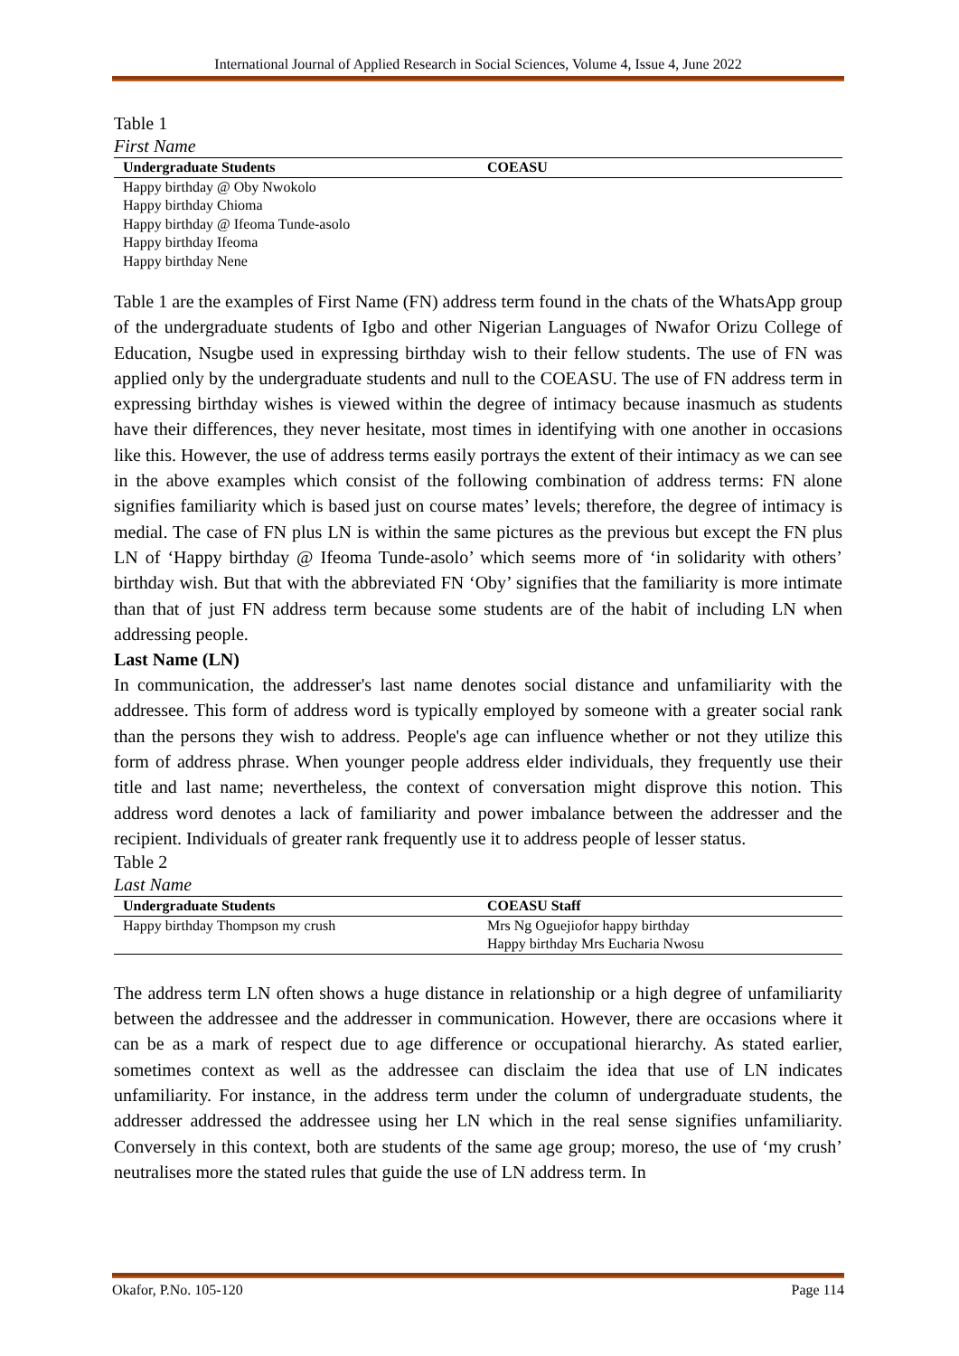International Journal of Applied Research in Social Sciences, Volume 4, Issue 4, June 2022
Table 1
First Name
| Undergraduate Students | COEASU |
| --- | --- |
| Happy birthday @ Oby Nwokolo | |
| Happy birthday Chioma | |
| Happy birthday @ Ifeoma Tunde-asolo | |
| Happy birthday Ifeoma | |
| Happy birthday Nene | |
Table 1 are the examples of First Name (FN) address term found in the chats of the WhatsApp group of the undergraduate students of Igbo and other Nigerian Languages of Nwafor Orizu College of Education, Nsugbe used in expressing birthday wish to their fellow students. The use of FN was applied only by the undergraduate students and null to the COEASU. The use of FN address term in expressing birthday wishes is viewed within the degree of intimacy because inasmuch as students have their differences, they never hesitate, most times in identifying with one another in occasions like this. However, the use of address terms easily portrays the extent of their intimacy as we can see in the above examples which consist of the following combination of address terms: FN alone signifies familiarity which is based just on course mates’ levels; therefore, the degree of intimacy is medial. The case of FN plus LN is within the same pictures as the previous but except the FN plus LN of ‘Happy birthday @ Ifeoma Tunde-asolo’ which seems more of ‘in solidarity with others’ birthday wish. But that with the abbreviated FN ‘Oby’ signifies that the familiarity is more intimate than that of just FN address term because some students are of the habit of including LN when addressing people.
Last Name (LN)
In communication, the addresser's last name denotes social distance and unfamiliarity with the addressee. This form of address word is typically employed by someone with a greater social rank than the persons they wish to address. People's age can influence whether or not they utilize this form of address phrase. When younger people address elder individuals, they frequently use their title and last name; nevertheless, the context of conversation might disprove this notion. This address word denotes a lack of familiarity and power imbalance between the addresser and the recipient. Individuals of greater rank frequently use it to address people of lesser status.
Table 2
Last Name
| Undergraduate Students | COEASU Staff |
| --- | --- |
| Happy birthday Thompson my crush | Mrs Ng Oguejiofor happy birthday |
| | Happy birthday Mrs Eucharia Nwosu |
The address term LN often shows a huge distance in relationship or a high degree of unfamiliarity between the addressee and the addresser in communication. However, there are occasions where it can be as a mark of respect due to age difference or occupational hierarchy. As stated earlier, sometimes context as well as the addressee can disclaim the idea that use of LN indicates unfamiliarity. For instance, in the address term under the column of undergraduate students, the addresser addressed the addressee using her LN which in the real sense signifies unfamiliarity. Conversely in this context, both are students of the same age group; moreso, the use of ‘my crush’ neutralises more the stated rules that guide the use of LN address term. In
Okafor, P.No. 105-120 Page 114